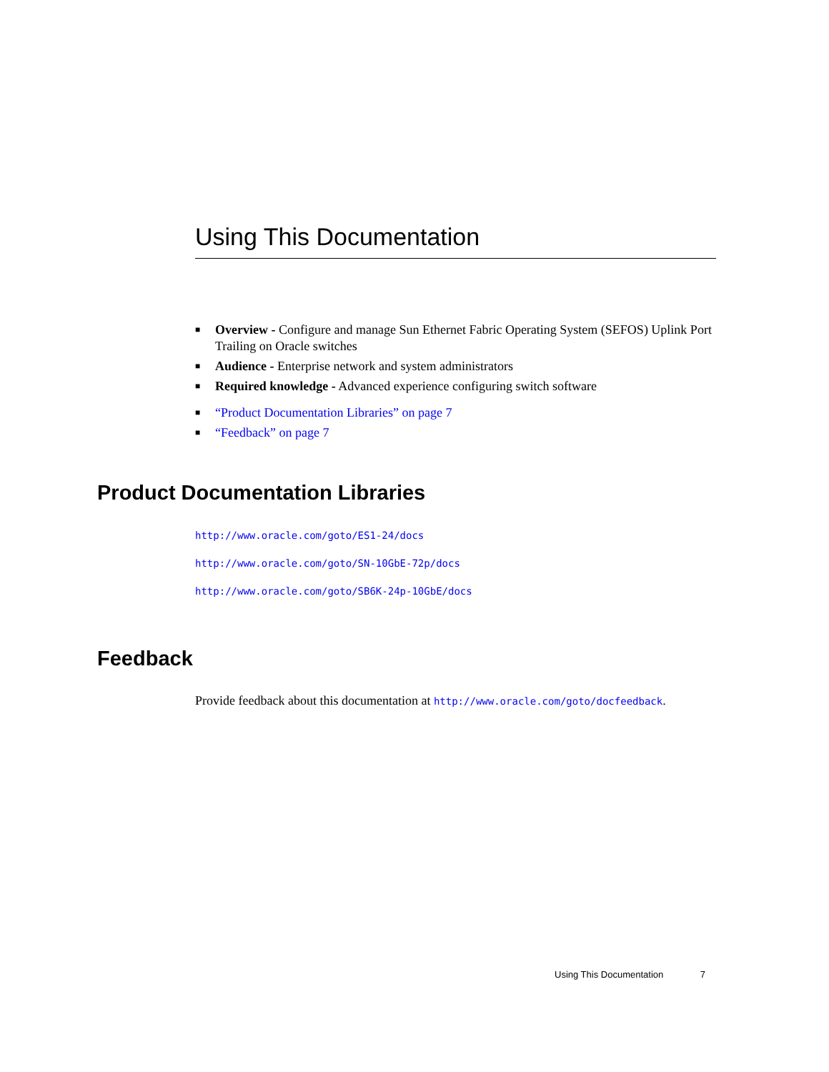Using This Documentation
■ Overview - Configure and manage Sun Ethernet Fabric Operating System (SEFOS) Uplink Port Trailing on Oracle switches
■ Audience - Enterprise network and system administrators
■ Required knowledge - Advanced experience configuring switch software
■ “Product Documentation Libraries” on page 7
■ “Feedback” on page 7
Product Documentation Libraries
http://www.oracle.com/goto/ES1-24/docs
http://www.oracle.com/goto/SN-10GbE-72p/docs
http://www.oracle.com/goto/SB6K-24p-10GbE/docs
Feedback
Provide feedback about this documentation at http://www.oracle.com/goto/docfeedback.
Using This Documentation 7